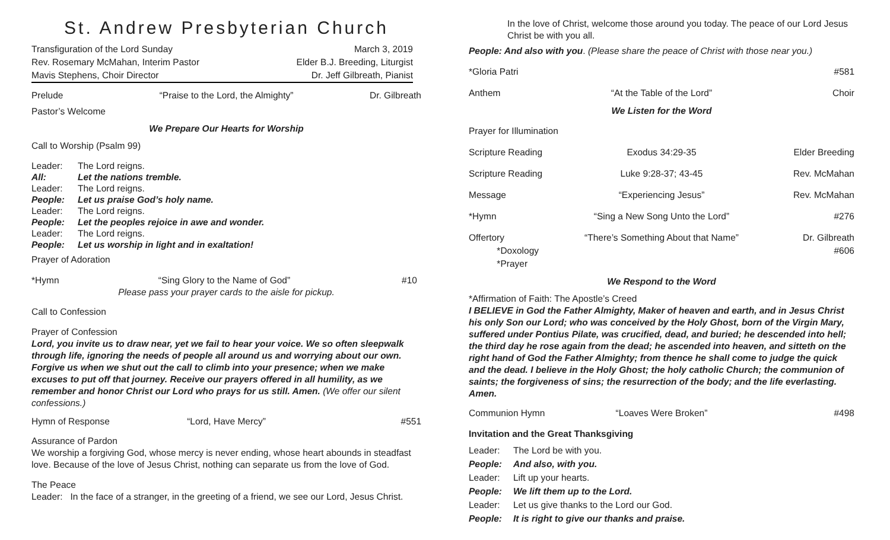St. Andrew Presbyterian Church
Transfiguration of the Lord Sunday March 3, 2019
Rev. Rosemary McMahan, Interim Pastor Elder B.J. Breeding, Liturgist
Mavis Stephens, Choir Director Dr. Jeff Gilbreath, Pianist
Prelude “Praise to the Lord, the Almighty” Dr. Gilbreath
Pastor’s Welcome
We Prepare Our Hearts for Worship
Call to Worship (Psalm 99)
Leader: The Lord reigns. All: Let the nations tremble. Leader: The Lord reigns. People: Let us praise God’s holy name. Leader: The Lord reigns. People: Let the peoples rejoice in awe and wonder. Leader: The Lord reigns. People: Let us worship in light and in exaltation!
Prayer of Adoration
*Hymn “Sing Glory to the Name of God” #10
Please pass your prayer cards to the aisle for pickup.
Call to Confession
Prayer of Confession
Lord, you invite us to draw near, yet we fail to hear your voice. We so often sleepwalk through life, ignoring the needs of people all around us and worrying about our own. Forgive us when we shut out the call to climb into your presence; when we make excuses to put off that journey. Receive our prayers offered in all humility, as we remember and honor Christ our Lord who prays for us still. Amen. (We offer our silent confessions.)
Hymn of Response “Lord, Have Mercy” #551
Assurance of Pardon
We worship a forgiving God, whose mercy is never ending, whose heart abounds in steadfast love. Because of the love of Jesus Christ, nothing can separate us from the love of God.
The Peace
Leader: In the face of a stranger, in the greeting of a friend, we see our Lord, Jesus Christ.
In the love of Christ, welcome those around you today. The peace of our Lord Jesus Christ be with you all.
People: And also with you. (Please share the peace of Christ with those near you.)
*Gloria Patri #581
Anthem “At the Table of the Lord” Choir
We Listen for the Word
Prayer for Illumination
Scripture Reading Exodus 34:29-35 Elder Breeding
Scripture Reading Luke 9:28-37; 43-45 Rev. McMahan
Message “Experiencing Jesus” Rev. McMahan
*Hymn “Sing a New Song Unto the Lord” #276
Offertory
*Doxology
*Prayer “There’s Something About that Name” Dr. Gilbreath
#606
We Respond to the Word
*Affirmation of Faith: The Apostle’s Creed
I BELIEVE in God the Father Almighty, Maker of heaven and earth, and in Jesus Christ his only Son our Lord; who was conceived by the Holy Ghost, born of the Virgin Mary, suffered under Pontius Pilate, was crucified, dead, and buried; he descended into hell; the third day he rose again from the dead; he ascended into heaven, and sitteth on the right hand of God the Father Almighty; from thence he shall come to judge the quick and the dead. I believe in the Holy Ghost; the holy catholic Church; the communion of saints; the forgiveness of sins; the resurrection of the body; and the life everlasting. Amen.
Communion Hymn “Loaves Were Broken” #498
Invitation and the Great Thanksgiving
Leader: The Lord be with you. People: And also, with you. Leader: Lift up your hearts. People: We lift them up to the Lord. Leader: Let us give thanks to the Lord our God. People: It is right to give our thanks and praise.